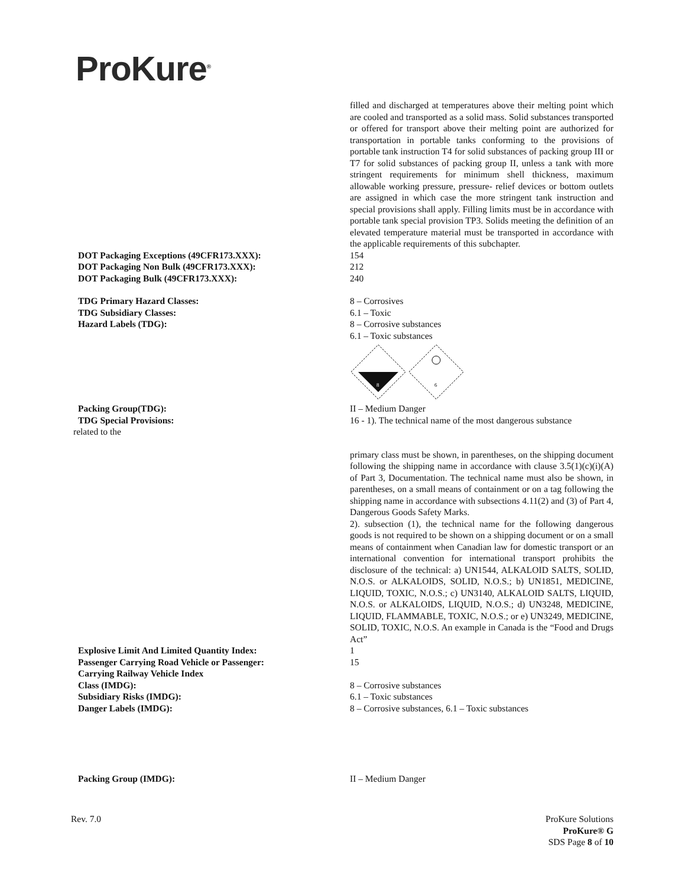ProKure<sup>®</sup>
filled and discharged at temperatures above their melting point which are cooled and transported as a solid mass. Solid substances transported or offered for transport above their melting point are authorized for transportation in portable tanks conforming to the provisions of portable tank instruction T4 for solid substances of packing group III or T7 for solid substances of packing group II, unless a tank with more stringent requirements for minimum shell thickness, maximum allowable working pressure, pressure- relief devices or bottom outlets are assigned in which case the more stringent tank instruction and special provisions shall apply. Filling limits must be in accordance with portable tank special provision TP3. Solids meeting the definition of an elevated temperature material must be transported in accordance with the applicable requirements of this subchapter.
DOT Packaging Exceptions (49CFR173.XXX): 154
DOT Packaging Non Bulk (49CFR173.XXX): 212
DOT Packaging Bulk (49CFR173.XXX): 240
TDG Primary Hazard Classes: 8 – Corrosives
TDG Subsidiary Classes: 6.1 – Toxic
Hazard Labels (TDG): 8 – Corrosive substances
6.1 – Toxic substances
8
6
Packing Group(TDG): II – Medium Danger
TDG Special Provisions: 16 - 1). The technical name of the most dangerous substance
related to the
primary class must be shown, in parentheses, on the shipping document following the shipping name in accordance with clause 3.5(1)(c)(i)(A) of Part 3, Documentation. The technical name must also be shown, in parentheses, on a small means of containment or on a tag following the shipping name in accordance with subsections 4.11(2) and (3) of Part 4, Dangerous Goods Safety Marks.
2). subsection (1), the technical name for the following dangerous goods is not required to be shown on a shipping document or on a small means of containment when Canadian law for domestic transport or an international convention for international transport prohibits the disclosure of the technical: a) UN1544, ALKALOID SALTS, SOLID, N.O.S. or ALKALOIDS, SOLID, N.O.S.; b) UN1851, MEDICINE, LIQUID, TOXIC, N.O.S.; c) UN3140, ALKALOID SALTS, LIQUID, N.O.S. or ALKALOIDS, LIQUID, N.O.S.; d) UN3248, MEDICINE, LIQUID, FLAMMABLE, TOXIC, N.O.S.; or e) UN3249, MEDICINE, SOLID, TOXIC, N.O.S. An example in Canada is the “Food and Drugs Act”
Explosive Limit And Limited Quantity Index: 1
Passenger Carrying Road Vehicle or Passenger:
Carrying Railway Vehicle Index
15
Class (IMDG): 8 – Corrosive substances
Subsidiary Risks (IMDG): 6.1 – Toxic substances
Danger Labels (IMDG): 8 – Corrosive substances, 6.1 – Toxic substances
Packing Group (IMDG): II – Medium Danger
Rev. 7.0 ProKure Solutions
ProKure® G
SDS Page 8 of 10